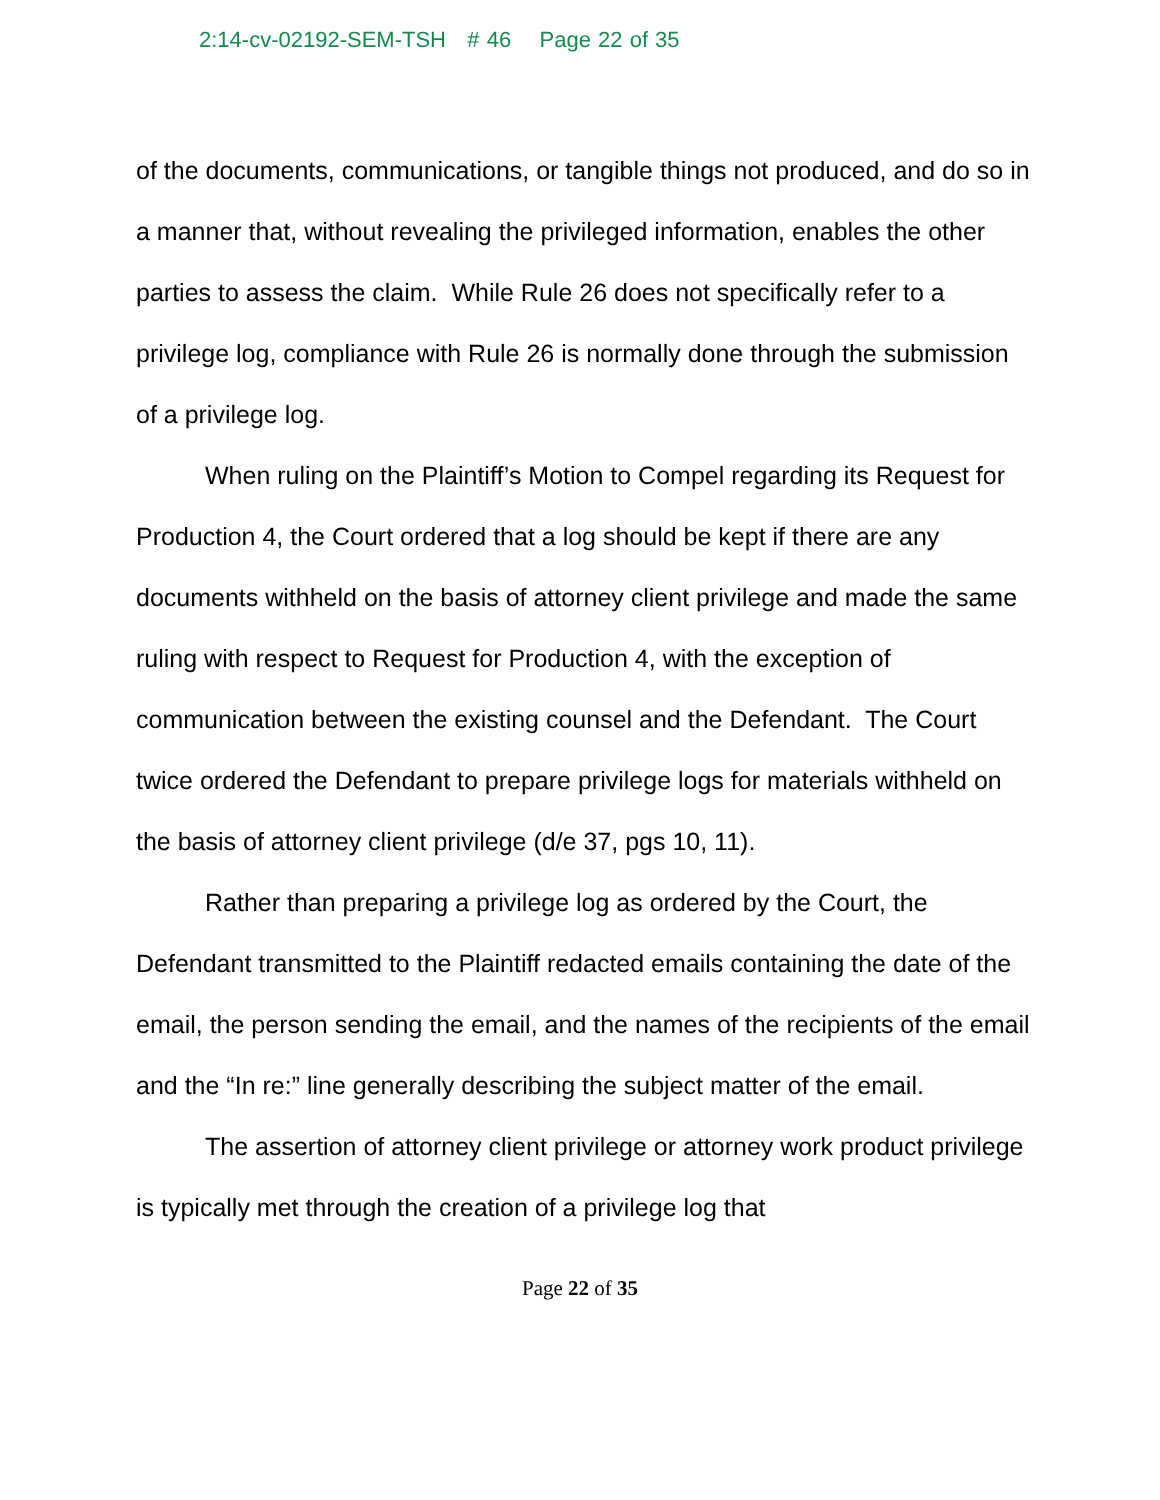2:14-cv-02192-SEM-TSH # 46 Page 22 of 35
of the documents, communications, or tangible things not produced, and do so in a manner that, without revealing the privileged information, enables the other parties to assess the claim. While Rule 26 does not specifically refer to a privilege log, compliance with Rule 26 is normally done through the submission of a privilege log.
When ruling on the Plaintiff’s Motion to Compel regarding its Request for Production 4, the Court ordered that a log should be kept if there are any documents withheld on the basis of attorney client privilege and made the same ruling with respect to Request for Production 4, with the exception of communication between the existing counsel and the Defendant. The Court twice ordered the Defendant to prepare privilege logs for materials withheld on the basis of attorney client privilege (d/e 37, pgs 10, 11).
Rather than preparing a privilege log as ordered by the Court, the Defendant transmitted to the Plaintiff redacted emails containing the date of the email, the person sending the email, and the names of the recipients of the email and the “In re:” line generally describing the subject matter of the email.
The assertion of attorney client privilege or attorney work product privilege is typically met through the creation of a privilege log that
Page 22 of 35